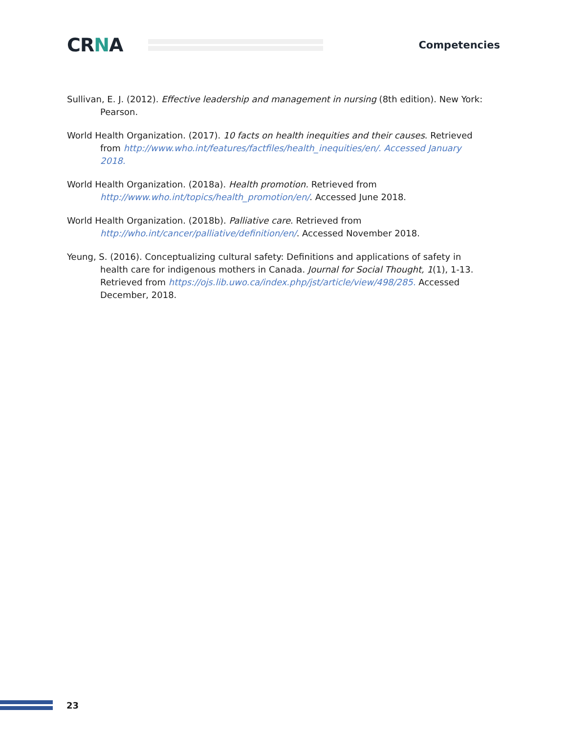CRNA
Competencies
Sullivan, E. J. (2012). Effective leadership and management in nursing (8th edition). New York: Pearson.
World Health Organization. (2017). 10 facts on health inequities and their causes. Retrieved from http://www.who.int/features/factfiles/health_inequities/en/. Accessed January 2018.
World Health Organization. (2018a). Health promotion. Retrieved from http://www.who.int/topics/health_promotion/en/. Accessed June 2018.
World Health Organization. (2018b). Palliative care. Retrieved from http://who.int/cancer/palliative/definition/en/. Accessed November 2018.
Yeung, S. (2016). Conceptualizing cultural safety: Definitions and applications of safety in health care for indigenous mothers in Canada. Journal for Social Thought, 1(1), 1-13. Retrieved from https://ojs.lib.uwo.ca/index.php/jst/article/view/498/285. Accessed December, 2018.
23